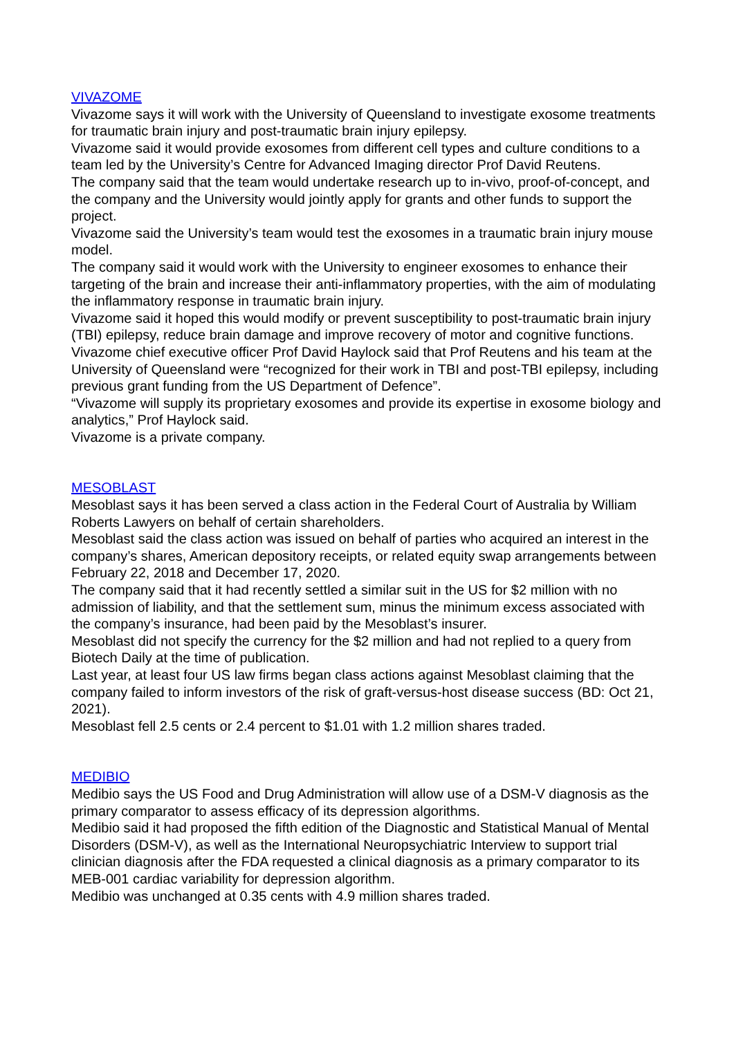VIVAZOME
Vivazome says it will work with the University of Queensland to investigate exosome treatments for traumatic brain injury and post-traumatic brain injury epilepsy.
Vivazome said it would provide exosomes from different cell types and culture conditions to a team led by the University’s Centre for Advanced Imaging director Prof David Reutens.
The company said that the team would undertake research up to in-vivo, proof-of-concept, and the company and the University would jointly apply for grants and other funds to support the project.
Vivazome said the University’s team would test the exosomes in a traumatic brain injury mouse model.
The company said it would work with the University to engineer exosomes to enhance their targeting of the brain and increase their anti-inflammatory properties, with the aim of modulating the inflammatory response in traumatic brain injury.
Vivazome said it hoped this would modify or prevent susceptibility to post-traumatic brain injury (TBI) epilepsy, reduce brain damage and improve recovery of motor and cognitive functions.
Vivazome chief executive officer Prof David Haylock said that Prof Reutens and his team at the University of Queensland were “recognized for their work in TBI and post-TBI epilepsy, including previous grant funding from the US Department of Defence”.
“Vivazome will supply its proprietary exosomes and provide its expertise in exosome biology and analytics,” Prof Haylock said.
Vivazome is a private company.
MESOBLAST
Mesoblast says it has been served a class action in the Federal Court of Australia by William Roberts Lawyers on behalf of certain shareholders.
Mesoblast said the class action was issued on behalf of parties who acquired an interest in the company’s shares, American depository receipts, or related equity swap arrangements between February 22, 2018 and December 17, 2020.
The company said that it had recently settled a similar suit in the US for $2 million with no admission of liability, and that the settlement sum, minus the minimum excess associated with the company’s insurance, had been paid by the Mesoblast’s insurer.
Mesoblast did not specify the currency for the $2 million and had not replied to a query from Biotech Daily at the time of publication.
Last year, at least four US law firms began class actions against Mesoblast claiming that the company failed to inform investors of the risk of graft-versus-host disease success (BD: Oct 21, 2021).
Mesoblast fell 2.5 cents or 2.4 percent to $1.01 with 1.2 million shares traded.
MEDIBIO
Medibio says the US Food and Drug Administration will allow use of a DSM-V diagnosis as the primary comparator to assess efficacy of its depression algorithms.
Medibio said it had proposed the fifth edition of the Diagnostic and Statistical Manual of Mental Disorders (DSM-V), as well as the International Neuropsychiatric Interview to support trial clinician diagnosis after the FDA requested a clinical diagnosis as a primary comparator to its MEB-001 cardiac variability for depression algorithm.
Medibio was unchanged at 0.35 cents with 4.9 million shares traded.